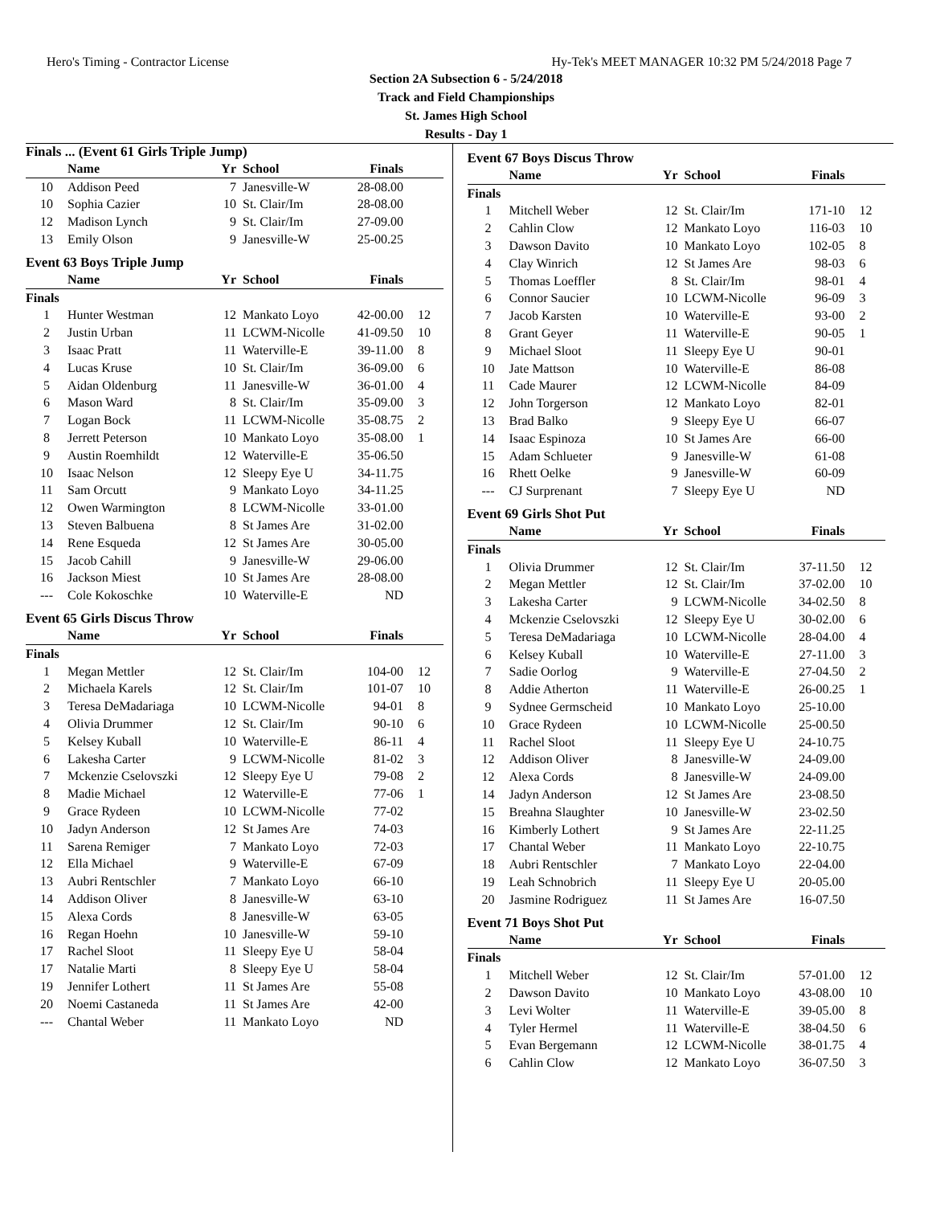Hero's Timing - Contractor License Hy-Tek's MEET MANAGER 10:32 PM 5/24/2018 Page 7
Section 2A Subsection 6 - 5/24/2018
Track and Field Championships
St. James High School
Results - Day 1
Finals ... (Event 61 Girls Triple Jump)
| | Name | Yr | School | Finals | |
| --- | --- | --- | --- | --- | --- |
| 10 | Addison Peed | 7 | Janesville-W | 28-08.00 | |
| 10 | Sophia Cazier | 10 | St. Clair/Im | 28-08.00 | |
| 12 | Madison Lynch | 9 | St. Clair/Im | 27-09.00 | |
| 13 | Emily Olson | 9 | Janesville-W | 25-00.25 | |
Event 63 Boys Triple Jump
| | Name | Yr | School | Finals | |
| --- | --- | --- | --- | --- | --- |
| Finals | | | | | |
| 1 | Hunter Westman | 12 | Mankato Loyo | 42-00.00 | 12 |
| 2 | Justin Urban | 11 | LCWM-Nicolle | 41-09.50 | 10 |
| 3 | Isaac Pratt | 11 | Waterville-E | 39-11.00 | 8 |
| 4 | Lucas Kruse | 10 | St. Clair/Im | 36-09.00 | 6 |
| 5 | Aidan Oldenburg | 11 | Janesville-W | 36-01.00 | 4 |
| 6 | Mason Ward | 8 | St. Clair/Im | 35-09.00 | 3 |
| 7 | Logan Bock | 11 | LCWM-Nicolle | 35-08.75 | 2 |
| 8 | Jerrett Peterson | 10 | Mankato Loyo | 35-08.00 | 1 |
| 9 | Austin Roemhildt | 12 | Waterville-E | 35-06.50 | |
| 10 | Isaac Nelson | 12 | Sleepy Eye U | 34-11.75 | |
| 11 | Sam Orcutt | 9 | Mankato Loyo | 34-11.25 | |
| 12 | Owen Warmington | 8 | LCWM-Nicolle | 33-01.00 | |
| 13 | Steven Balbuena | 8 | St James Are | 31-02.00 | |
| 14 | Rene Esqueda | 12 | St James Are | 30-05.00 | |
| 15 | Jacob Cahill | 9 | Janesville-W | 29-06.00 | |
| 16 | Jackson Miest | 10 | St James Are | 28-08.00 | |
| --- | Cole Kokoschke | 10 | Waterville-E | ND | |
Event 65 Girls Discus Throw
| | Name | Yr | School | Finals | |
| --- | --- | --- | --- | --- | --- |
| Finals | | | | | |
| 1 | Megan Mettler | 12 | St. Clair/Im | 104-00 | 12 |
| 2 | Michaela Karels | 12 | St. Clair/Im | 101-07 | 10 |
| 3 | Teresa DeMadariaga | 10 | LCWM-Nicolle | 94-01 | 8 |
| 4 | Olivia Drummer | 12 | St. Clair/Im | 90-10 | 6 |
| 5 | Kelsey Kuball | 10 | Waterville-E | 86-11 | 4 |
| 6 | Lakesha Carter | 9 | LCWM-Nicolle | 81-02 | 3 |
| 7 | Mckenzie Cselovszki | 12 | Sleepy Eye U | 79-08 | 2 |
| 8 | Madie Michael | 12 | Waterville-E | 77-06 | 1 |
| 9 | Grace Rydeen | 10 | LCWM-Nicolle | 77-02 | |
| 10 | Jadyn Anderson | 12 | St James Are | 74-03 | |
| 11 | Sarena Remiger | 7 | Mankato Loyo | 72-03 | |
| 12 | Ella Michael | 9 | Waterville-E | 67-09 | |
| 13 | Aubri Rentschler | 7 | Mankato Loyo | 66-10 | |
| 14 | Addison Oliver | 8 | Janesville-W | 63-10 | |
| 15 | Alexa Cords | 8 | Janesville-W | 63-05 | |
| 16 | Regan Hoehn | 10 | Janesville-W | 59-10 | |
| 17 | Rachel Sloot | 11 | Sleepy Eye U | 58-04 | |
| 17 | Natalie Marti | 8 | Sleepy Eye U | 58-04 | |
| 19 | Jennifer Lothert | 11 | St James Are | 55-08 | |
| 20 | Noemi Castaneda | 11 | St James Are | 42-00 | |
| --- | Chantal Weber | 11 | Mankato Loyo | ND | |
Event 67 Boys Discus Throw
| | Name | Yr | School | Finals | |
| --- | --- | --- | --- | --- | --- |
| Finals | | | | | |
| 1 | Mitchell Weber | 12 | St. Clair/Im | 171-10 | 12 |
| 2 | Cahlin Clow | 12 | Mankato Loyo | 116-03 | 10 |
| 3 | Dawson Davito | 10 | Mankato Loyo | 102-05 | 8 |
| 4 | Clay Winrich | 12 | St James Are | 98-03 | 6 |
| 5 | Thomas Loeffler | 8 | St. Clair/Im | 98-01 | 4 |
| 6 | Connor Saucier | 10 | LCWM-Nicolle | 96-09 | 3 |
| 7 | Jacob Karsten | 10 | Waterville-E | 93-00 | 2 |
| 8 | Grant Geyer | 11 | Waterville-E | 90-05 | 1 |
| 9 | Michael Sloot | 11 | Sleepy Eye U | 90-01 | |
| 10 | Jate Mattson | 10 | Waterville-E | 86-08 | |
| 11 | Cade Maurer | 12 | LCWM-Nicolle | 84-09 | |
| 12 | John Torgerson | 12 | Mankato Loyo | 82-01 | |
| 13 | Brad Balko | 9 | Sleepy Eye U | 66-07 | |
| 14 | Isaac Espinoza | 10 | St James Are | 66-00 | |
| 15 | Adam Schlueter | 9 | Janesville-W | 61-08 | |
| 16 | Rhett Oelke | 9 | Janesville-W | 60-09 | |
| --- | CJ Surprenant | 7 | Sleepy Eye U | ND | |
Event 69 Girls Shot Put
| | Name | Yr | School | Finals | |
| --- | --- | --- | --- | --- | --- |
| Finals | | | | | |
| 1 | Olivia Drummer | 12 | St. Clair/Im | 37-11.50 | 12 |
| 2 | Megan Mettler | 12 | St. Clair/Im | 37-02.00 | 10 |
| 3 | Lakesha Carter | 9 | LCWM-Nicolle | 34-02.50 | 8 |
| 4 | Mckenzie Cselovszki | 12 | Sleepy Eye U | 30-02.00 | 6 |
| 5 | Teresa DeMadariaga | 10 | LCWM-Nicolle | 28-04.00 | 4 |
| 6 | Kelsey Kuball | 10 | Waterville-E | 27-11.00 | 3 |
| 7 | Sadie Oorlog | 9 | Waterville-E | 27-04.50 | 2 |
| 8 | Addie Atherton | 11 | Waterville-E | 26-00.25 | 1 |
| 9 | Sydnee Germscheid | 10 | Mankato Loyo | 25-10.00 | |
| 10 | Grace Rydeen | 10 | LCWM-Nicolle | 25-00.50 | |
| 11 | Rachel Sloot | 11 | Sleepy Eye U | 24-10.75 | |
| 12 | Addison Oliver | 8 | Janesville-W | 24-09.00 | |
| 12 | Alexa Cords | 8 | Janesville-W | 24-09.00 | |
| 14 | Jadyn Anderson | 12 | St James Are | 23-08.50 | |
| 15 | Breahna Slaughter | 10 | Janesville-W | 23-02.50 | |
| 16 | Kimberly Lothert | 9 | St James Are | 22-11.25 | |
| 17 | Chantal Weber | 11 | Mankato Loyo | 22-10.75 | |
| 18 | Aubri Rentschler | 7 | Mankato Loyo | 22-04.00 | |
| 19 | Leah Schnobrich | 11 | Sleepy Eye U | 20-05.00 | |
| 20 | Jasmine Rodriguez | 11 | St James Are | 16-07.50 | |
Event 71 Boys Shot Put
| | Name | Yr | School | Finals | |
| --- | --- | --- | --- | --- | --- |
| Finals | | | | | |
| 1 | Mitchell Weber | 12 | St. Clair/Im | 57-01.00 | 12 |
| 2 | Dawson Davito | 10 | Mankato Loyo | 43-08.00 | 10 |
| 3 | Levi Wolter | 11 | Waterville-E | 39-05.00 | 8 |
| 4 | Tyler Hermel | 11 | Waterville-E | 38-04.50 | 6 |
| 5 | Evan Bergemann | 12 | LCWM-Nicolle | 38-01.75 | 4 |
| 6 | Cahlin Clow | 12 | Mankato Loyo | 36-07.50 | 3 |